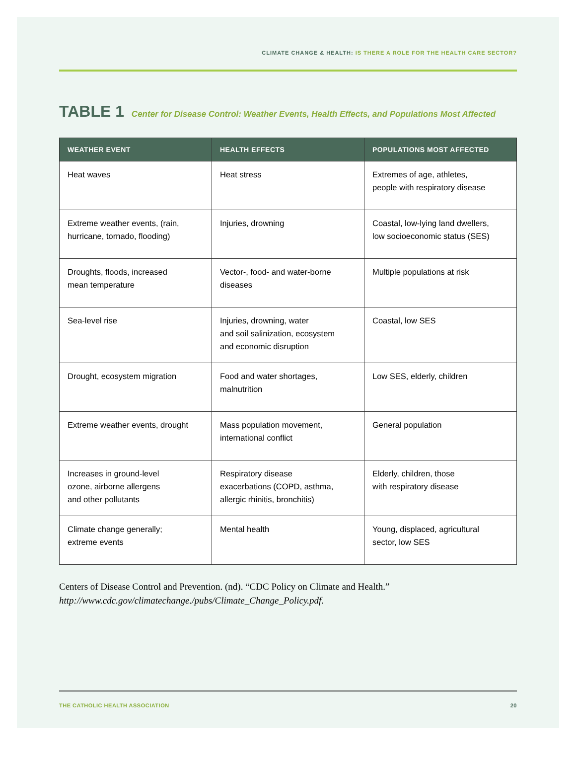CLIMATE CHANGE & HEALTH: IS THERE A ROLE FOR THE HEALTH CARE SECTOR?
TABLE 1 Center for Disease Control: Weather Events, Health Effects, and Populations Most Affected
| WEATHER EVENT | HEALTH EFFECTS | POPULATIONS MOST AFFECTED |
| --- | --- | --- |
| Heat waves | Heat stress | Extremes of age, athletes, people with respiratory disease |
| Extreme weather events, (rain, hurricane, tornado, flooding) | Injuries, drowning | Coastal, low-lying land dwellers, low socioeconomic status (SES) |
| Droughts, floods, increased mean temperature | Vector-, food- and water-borne diseases | Multiple populations at risk |
| Sea-level rise | Injuries, drowning, water and soil salinization, ecosystem and economic disruption | Coastal, low SES |
| Drought, ecosystem migration | Food and water shortages, malnutrition | Low SES, elderly, children |
| Extreme weather events, drought | Mass population movement, international conflict | General population |
| Increases in ground-level ozone, airborne allergens and other pollutants | Respiratory disease exacerbations (COPD, asthma, allergic rhinitis, bronchitis) | Elderly, children, those with respiratory disease |
| Climate change generally; extreme events | Mental health | Young, displaced, agricultural sector, low SES |
Centers of Disease Control and Prevention. (nd). “CDC Policy on Climate and Health.”
http://www.cdc.gov/climatechange./pubs/Climate_Change_Policy.pdf.
THE CATHOLIC HEALTH ASSOCIATION 20